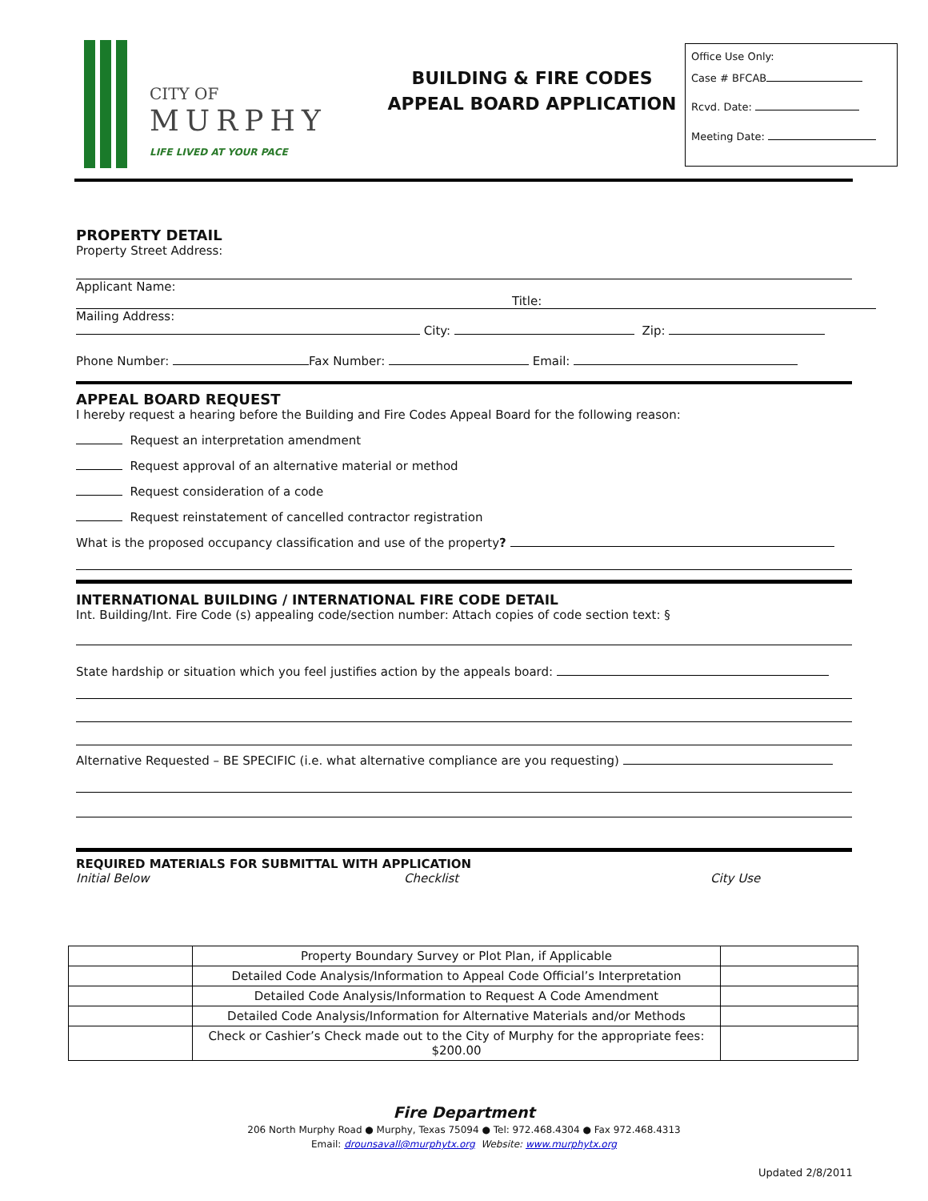CITY OF
MURPHY
LIFE LIVED AT YOUR PACE
BUILDING & FIRE CODES
APPEAL BOARD APPLICATION
Office Use Only:
Case # BFCAB
Rcvd. Date:
Meeting Date:
PROPERTY DETAIL
Property Street Address:
Applicant Name:
Title:
Mailing Address:
City: Zip:
Phone Number: Fax Number: Email:
APPEAL BOARD REQUEST
I hereby request a hearing before the Building and Fire Codes Appeal Board for the following reason:
Request an interpretation amendment
Request approval of an alternative material or method
Request consideration of a code
Request reinstatement of cancelled contractor registration
What is the proposed occupancy classification and use of the property?
INTERNATIONAL BUILDING / INTERNATIONAL FIRE CODE DETAIL
Int. Building/Int. Fire Code (s) appealing code/section number: Attach copies of code section text: §
State hardship or situation which you feel justifies action by the appeals board:
Alternative Requested – BE SPECIFIC (i.e. what alternative compliance are you requesting)
REQUIRED MATERIALS FOR SUBMITTAL WITH APPLICATION
Initial Below Checklist City Use
| | Property Boundary Survey or Plot Plan, if Applicable | |
| | Detailed Code Analysis/Information to Appeal Code Official’s Interpretation | |
| | Detailed Code Analysis/Information to Request A Code Amendment | |
| | Detailed Code Analysis/Information for Alternative Materials and/or Methods | |
| | Check or Cashier’s Check made out to the City of Murphy for the appropriate fees: $200.00 | |
Fire Department
206 North Murphy Road ● Murphy, Texas 75094 ● Tel: 972.468.4304 ● Fax 972.468.4313
Email: drounsavall@murphytx.org Website: www.murphytx.org
Updated 2/8/2011